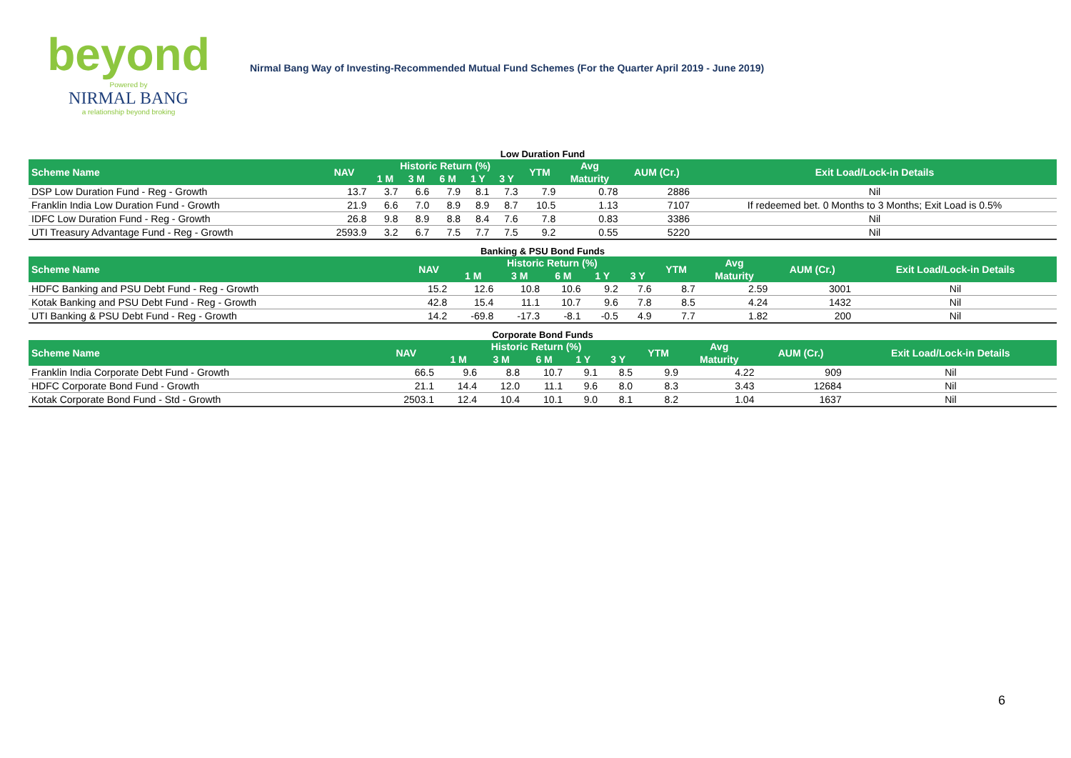beyond
Powered by
NIRMAL BANG
a relationship beyond broking
Nirmal Bang Way of Investing-Recommended Mutual Fund Schemes (For the Quarter April 2019 - June 2019)
Low Duration Fund
| Scheme Name | NAV | Historic Return (%) | | | | | YTM | Avg | AUM (Cr.) | Exit Load/Lock-in Details |
| --- | --- | --- | --- | --- | --- | --- | --- | --- | --- | --- |
| | | 1 M | 3 M | 6 M | 1 Y | 3 Y | | Maturity | | |
| DSP Low Duration Fund - Reg - Growth | 13.7 | 3.7 | 6.6 | 7.9 | 8.1 | 7.3 | 7.9 | 0.78 | 2886 | Nil |
| Franklin India Low Duration Fund - Growth | 21.9 | 6.6 | 7.0 | 8.9 | 8.9 | 8.7 | 10.5 | 1.13 | 7107 | If redeemed bet. 0 Months to 3 Months; Exit Load is 0.5% |
| IDFC Low Duration Fund - Reg - Growth | 26.8 | 9.8 | 8.9 | 8.8 | 8.4 | 7.6 | 7.8 | 0.83 | 3386 | Nil |
| UTI Treasury Advantage Fund - Reg - Growth | 2593.9 | 3.2 | 6.7 | 7.5 | 7.7 | 7.5 | 9.2 | 0.55 | 5220 | Nil |
Banking & PSU Bond Funds
| Scheme Name | NAV | Historic Return (%) | | | | | YTM | Avg | AUM (Cr.) | Exit Load/Lock-in Details |
| --- | --- | --- | --- | --- | --- | --- | --- | --- | --- | --- |
| | | 1 M | 3 M | 6 M | 1 Y | 3 Y | | Maturity | | |
| HDFC Banking and PSU Debt Fund - Reg - Growth | 15.2 | 12.6 | 10.8 | 10.6 | 9.2 | 7.6 | 8.7 | 2.59 | 3001 | Nil |
| Kotak Banking and PSU Debt Fund - Reg - Growth | 42.8 | 15.4 | 11.1 | 10.7 | 9.6 | 7.8 | 8.5 | 4.24 | 1432 | Nil |
| UTI Banking & PSU Debt Fund - Reg - Growth | 14.2 | -69.8 | -17.3 | -8.1 | -0.5 | 4.9 | 7.7 | 1.82 | 200 | Nil |
Corporate Bond Funds
| Scheme Name | NAV | Historic Return (%) | | | | | YTM | Avg | AUM (Cr.) | Exit Load/Lock-in Details |
| --- | --- | --- | --- | --- | --- | --- | --- | --- | --- | --- |
| | | 1 M | 3 M | 6 M | 1 Y | 3 Y | | Maturity | | |
| Franklin India Corporate Debt Fund - Growth | 66.5 | 9.6 | 8.8 | 10.7 | 9.1 | 8.5 | 9.9 | 4.22 | 909 | Nil |
| HDFC Corporate Bond Fund - Growth | 21.1 | 14.4 | 12.0 | 11.1 | 9.6 | 8.0 | 8.3 | 3.43 | 12684 | Nil |
| Kotak Corporate Bond Fund - Std - Growth | 2503.1 | 12.4 | 10.4 | 10.1 | 9.0 | 8.1 | 8.2 | 1.04 | 1637 | Nil |
6